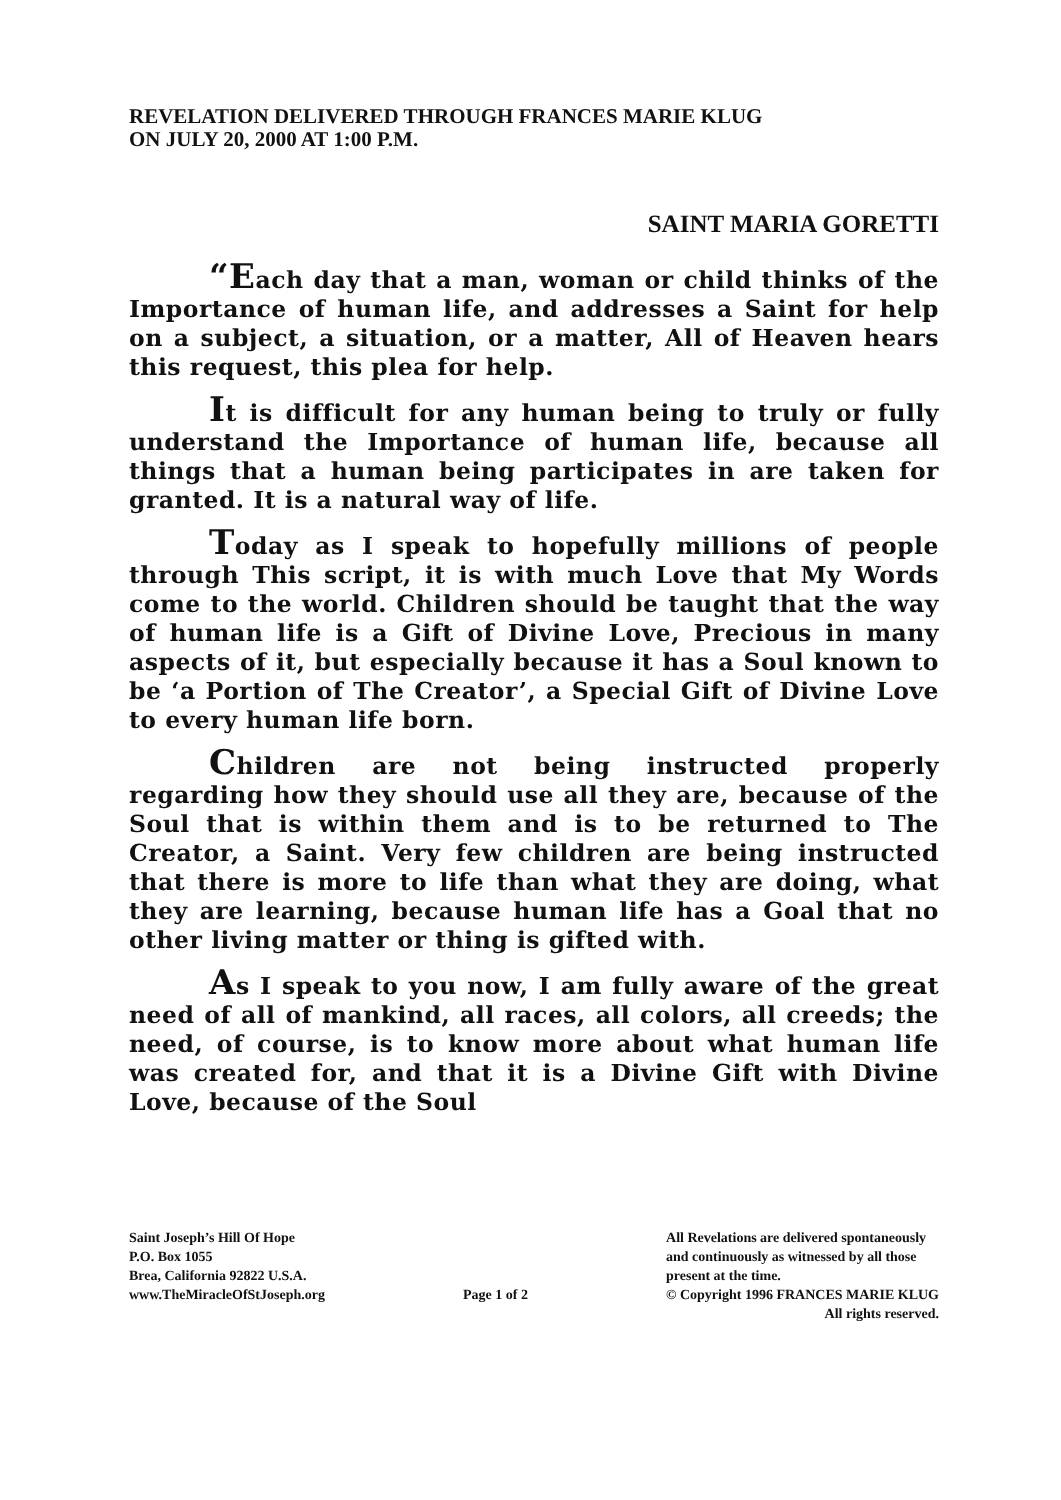REVELATION DELIVERED THROUGH FRANCES MARIE KLUG
ON JULY 20, 2000 AT 1:00 P.M.
SAINT MARIA GORETTI
“Each day that a man, woman or child thinks of the Importance of human life, and addresses a Saint for help on a subject, a situation, or a matter, All of Heaven hears this request, this plea for help.
It is difficult for any human being to truly or fully understand the Importance of human life, because all things that a human being participates in are taken for granted. It is a natural way of life.
Today as I speak to hopefully millions of people through This script, it is with much Love that My Words come to the world. Children should be taught that the way of human life is a Gift of Divine Love, Precious in many aspects of it, but especially because it has a Soul known to be ‘a Portion of The Creator’, a Special Gift of Divine Love to every human life born.
Children are not being instructed properly regarding how they should use all they are, because of the Soul that is within them and is to be returned to The Creator, a Saint. Very few children are being instructed that there is more to life than what they are doing, what they are learning, because human life has a Goal that no other living matter or thing is gifted with.
As I speak to you now, I am fully aware of the great need of all of mankind, all races, all colors, all creeds; the need, of course, is to know more about what human life was created for, and that it is a Divine Gift with Divine Love, because of the Soul
Saint Joseph’s Hill Of Hope
P.O. Box 1055
Brea, California 92822 U.S.A.
www.TheMiracleOfStJoseph.org
Page 1 of 2
All Revelations are delivered spontaneously
and continuously as witnessed by all those
present at the time.
© Copyright 1996 FRANCES MARIE KLUG
All rights reserved.